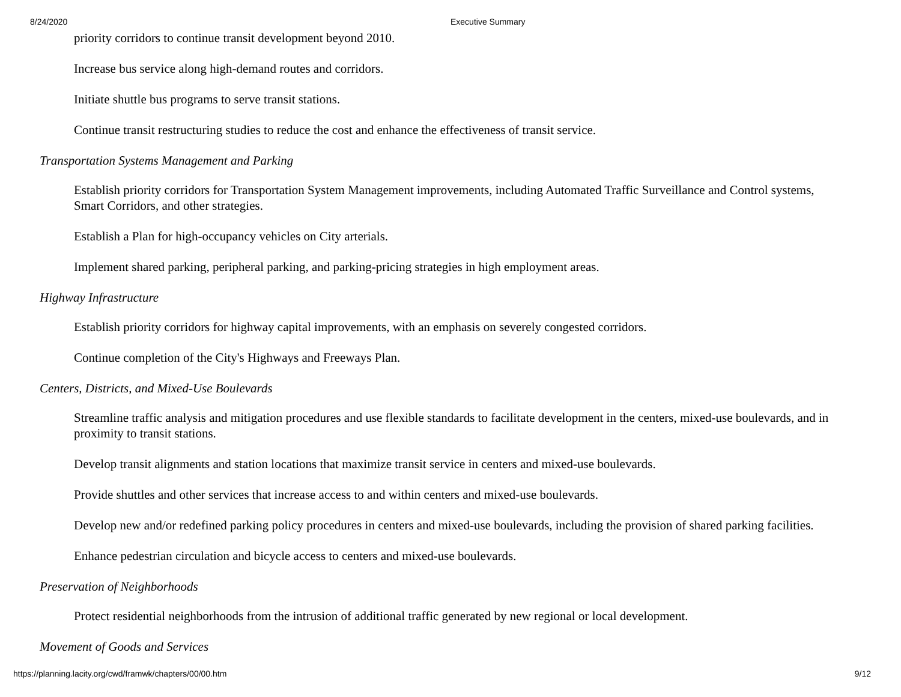8/24/2020 Executive Summary
priority corridors to continue transit development beyond 2010.
Increase bus service along high-demand routes and corridors.
Initiate shuttle bus programs to serve transit stations.
Continue transit restructuring studies to reduce the cost and enhance the effectiveness of transit service.
Transportation Systems Management and Parking
Establish priority corridors for Transportation System Management improvements, including Automated Traffic Surveillance and Control systems, Smart Corridors, and other strategies.
Establish a Plan for high-occupancy vehicles on City arterials.
Implement shared parking, peripheral parking, and parking-pricing strategies in high employment areas.
Highway Infrastructure
Establish priority corridors for highway capital improvements, with an emphasis on severely congested corridors.
Continue completion of the City's Highways and Freeways Plan.
Centers, Districts, and Mixed-Use Boulevards
Streamline traffic analysis and mitigation procedures and use flexible standards to facilitate development in the centers, mixed-use boulevards, and in proximity to transit stations.
Develop transit alignments and station locations that maximize transit service in centers and mixed-use boulevards.
Provide shuttles and other services that increase access to and within centers and mixed-use boulevards.
Develop new and/or redefined parking policy procedures in centers and mixed-use boulevards, including the provision of shared parking facilities.
Enhance pedestrian circulation and bicycle access to centers and mixed-use boulevards.
Preservation of Neighborhoods
Protect residential neighborhoods from the intrusion of additional traffic generated by new regional or local development.
Movement of Goods and Services
https://planning.lacity.org/cwd/framwk/chapters/00/00.htm 9/12